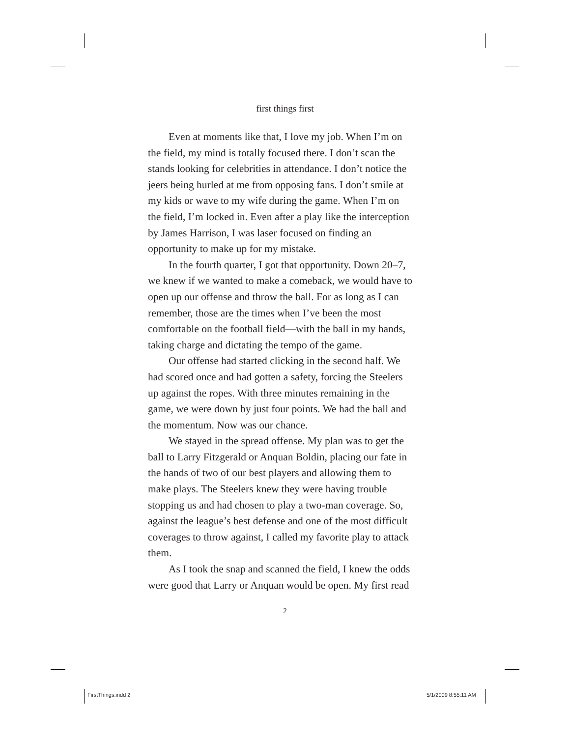first things first
Even at moments like that, I love my job. When I’m on the field, my mind is totally focused there. I don’t scan the stands looking for celebrities in attendance. I don’t notice the jeers being hurled at me from opposing fans. I don’t smile at my kids or wave to my wife during the game. When I’m on the field, I’m locked in. Even after a play like the interception by James Harrison, I was laser focused on finding an opportunity to make up for my mistake.
In the fourth quarter, I got that opportunity. Down 20–7, we knew if we wanted to make a comeback, we would have to open up our offense and throw the ball. For as long as I can remember, those are the times when I’ve been the most comfortable on the football field—with the ball in my hands, taking charge and dictating the tempo of the game.
Our offense had started clicking in the second half. We had scored once and had gotten a safety, forcing the Steelers up against the ropes. With three minutes remaining in the game, we were down by just four points. We had the ball and the momentum. Now was our chance.
We stayed in the spread offense. My plan was to get the ball to Larry Fitzgerald or Anquan Boldin, placing our fate in the hands of two of our best players and allowing them to make plays. The Steelers knew they were having trouble stopping us and had chosen to play a two-man coverage. So, against the league’s best defense and one of the most difficult coverages to throw against, I called my favorite play to attack them.
As I took the snap and scanned the field, I knew the odds were good that Larry or Anquan would be open. My first read
2
FirstThings.indd 2 5/1/2009 8:55:11 AM